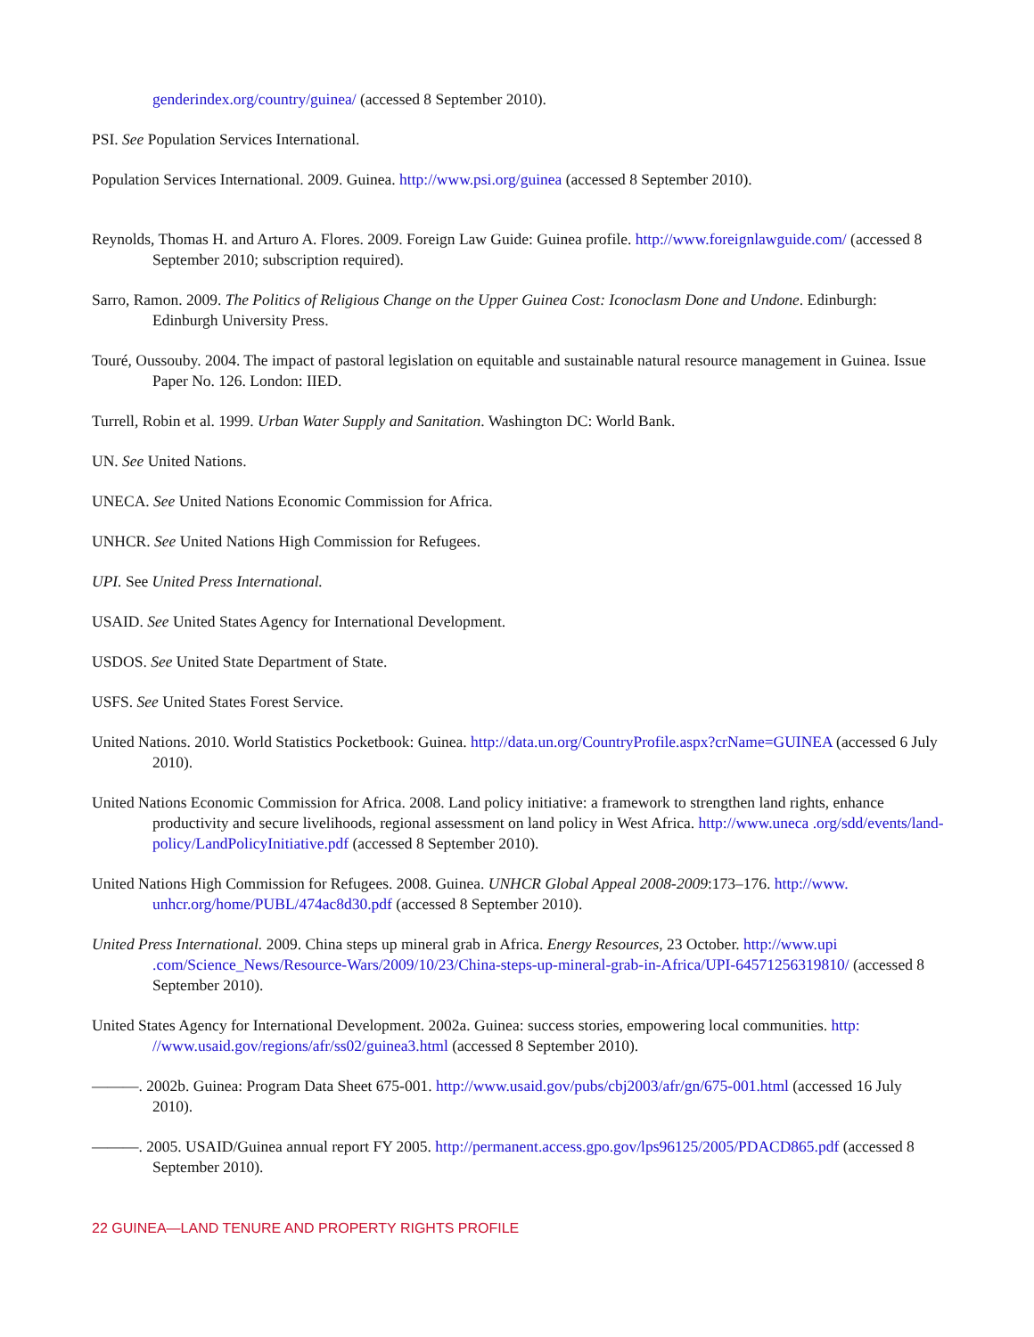genderindex.org/country/guinea/ (accessed 8 September 2010).
PSI. See Population Services International.
Population Services International. 2009. Guinea. http://www.psi.org/guinea (accessed 8 September 2010).
Reynolds, Thomas H. and Arturo A. Flores. 2009. Foreign Law Guide: Guinea profile. http://www.foreignlawguide.com/ (accessed 8 September 2010; subscription required).
Sarro, Ramon. 2009. The Politics of Religious Change on the Upper Guinea Cost: Iconoclasm Done and Undone. Edinburgh: Edinburgh University Press.
Touré, Oussouby. 2004. The impact of pastoral legislation on equitable and sustainable natural resource management in Guinea. Issue Paper No. 126. London: IIED.
Turrell, Robin et al. 1999. Urban Water Supply and Sanitation. Washington DC: World Bank.
UN. See United Nations.
UNECA. See United Nations Economic Commission for Africa.
UNHCR. See United Nations High Commission for Refugees.
UPI. See United Press International.
USAID. See United States Agency for International Development.
USDOS. See United State Department of State.
USFS. See United States Forest Service.
United Nations. 2010. World Statistics Pocketbook: Guinea. http://data.un.org/CountryProfile.aspx?crName=GUINEA (accessed 6 July 2010).
United Nations Economic Commission for Africa. 2008. Land policy initiative: a framework to strengthen land rights, enhance productivity and secure livelihoods, regional assessment on land policy in West Africa. http://www.uneca .org/sdd/events/land-policy/LandPolicyInitiative.pdf (accessed 8 September 2010).
United Nations High Commission for Refugees. 2008. Guinea. UNHCR Global Appeal 2008-2009:173–176. http://www. unhcr.org/home/PUBL/474ac8d30.pdf (accessed 8 September 2010).
United Press International. 2009. China steps up mineral grab in Africa. Energy Resources, 23 October. http://www.upi .com/Science_News/Resource-Wars/2009/10/23/China-steps-up-mineral-grab-in-Africa/UPI-64571256319810/ (accessed 8 September 2010).
United States Agency for International Development. 2002a. Guinea: success stories, empowering local communities. http: //www.usaid.gov/regions/afr/ss02/guinea3.html (accessed 8 September 2010).
———. 2002b. Guinea: Program Data Sheet 675-001. http://www.usaid.gov/pubs/cbj2003/afr/gn/675-001.html (accessed 16 July 2010).
———. 2005. USAID/Guinea annual report FY 2005. http://permanent.access.gpo.gov/lps96125/2005/PDACD865.pdf (accessed 8 September 2010).
22 GUINEA—LAND TENURE AND PROPERTY RIGHTS PROFILE